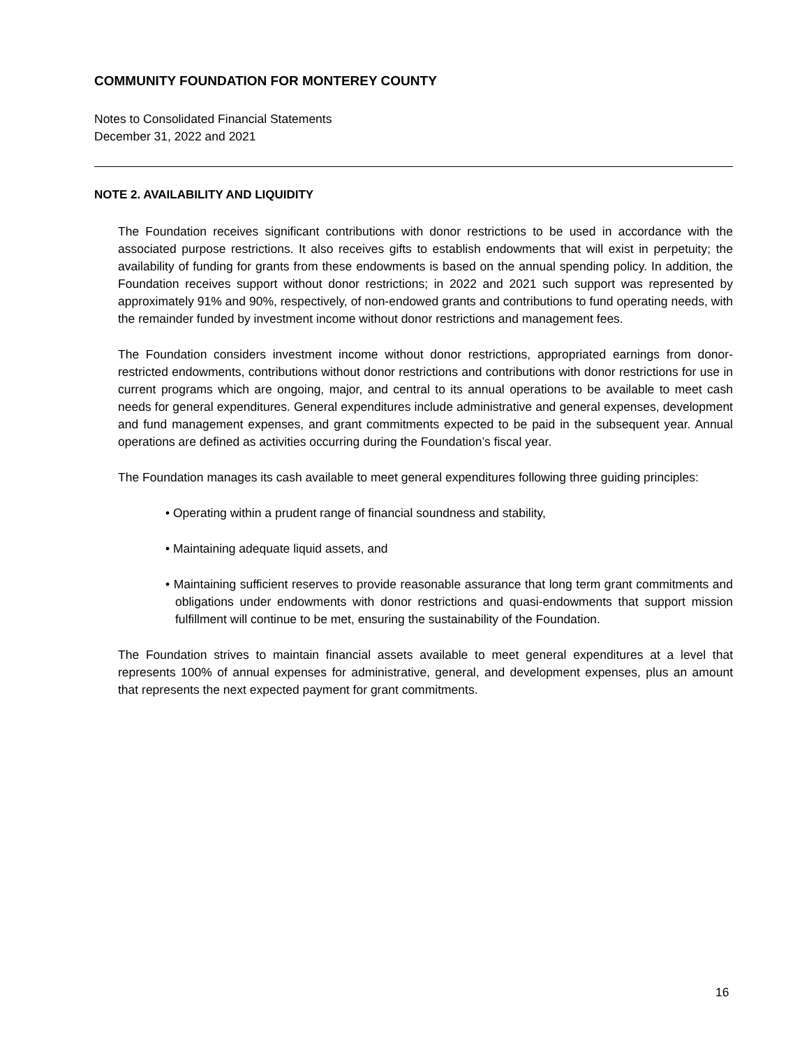COMMUNITY FOUNDATION FOR MONTEREY COUNTY
Notes to Consolidated Financial Statements
December 31, 2022 and 2021
NOTE 2. AVAILABILITY AND LIQUIDITY
The Foundation receives significant contributions with donor restrictions to be used in accordance with the associated purpose restrictions. It also receives gifts to establish endowments that will exist in perpetuity; the availability of funding for grants from these endowments is based on the annual spending policy. In addition, the Foundation receives support without donor restrictions; in 2022 and 2021 such support was represented by approximately 91% and 90%, respectively, of non-endowed grants and contributions to fund operating needs, with the remainder funded by investment income without donor restrictions and management fees.
The Foundation considers investment income without donor restrictions, appropriated earnings from donor-restricted endowments, contributions without donor restrictions and contributions with donor restrictions for use in current programs which are ongoing, major, and central to its annual operations to be available to meet cash needs for general expenditures. General expenditures include administrative and general expenses, development and fund management expenses, and grant commitments expected to be paid in the subsequent year. Annual operations are defined as activities occurring during the Foundation’s fiscal year.
The Foundation manages its cash available to meet general expenditures following three guiding principles:
• Operating within a prudent range of financial soundness and stability,
• Maintaining adequate liquid assets, and
• Maintaining sufficient reserves to provide reasonable assurance that long term grant commitments and obligations under endowments with donor restrictions and quasi-endowments that support mission fulfillment will continue to be met, ensuring the sustainability of the Foundation.
The Foundation strives to maintain financial assets available to meet general expenditures at a level that represents 100% of annual expenses for administrative, general, and development expenses, plus an amount that represents the next expected payment for grant commitments.
16